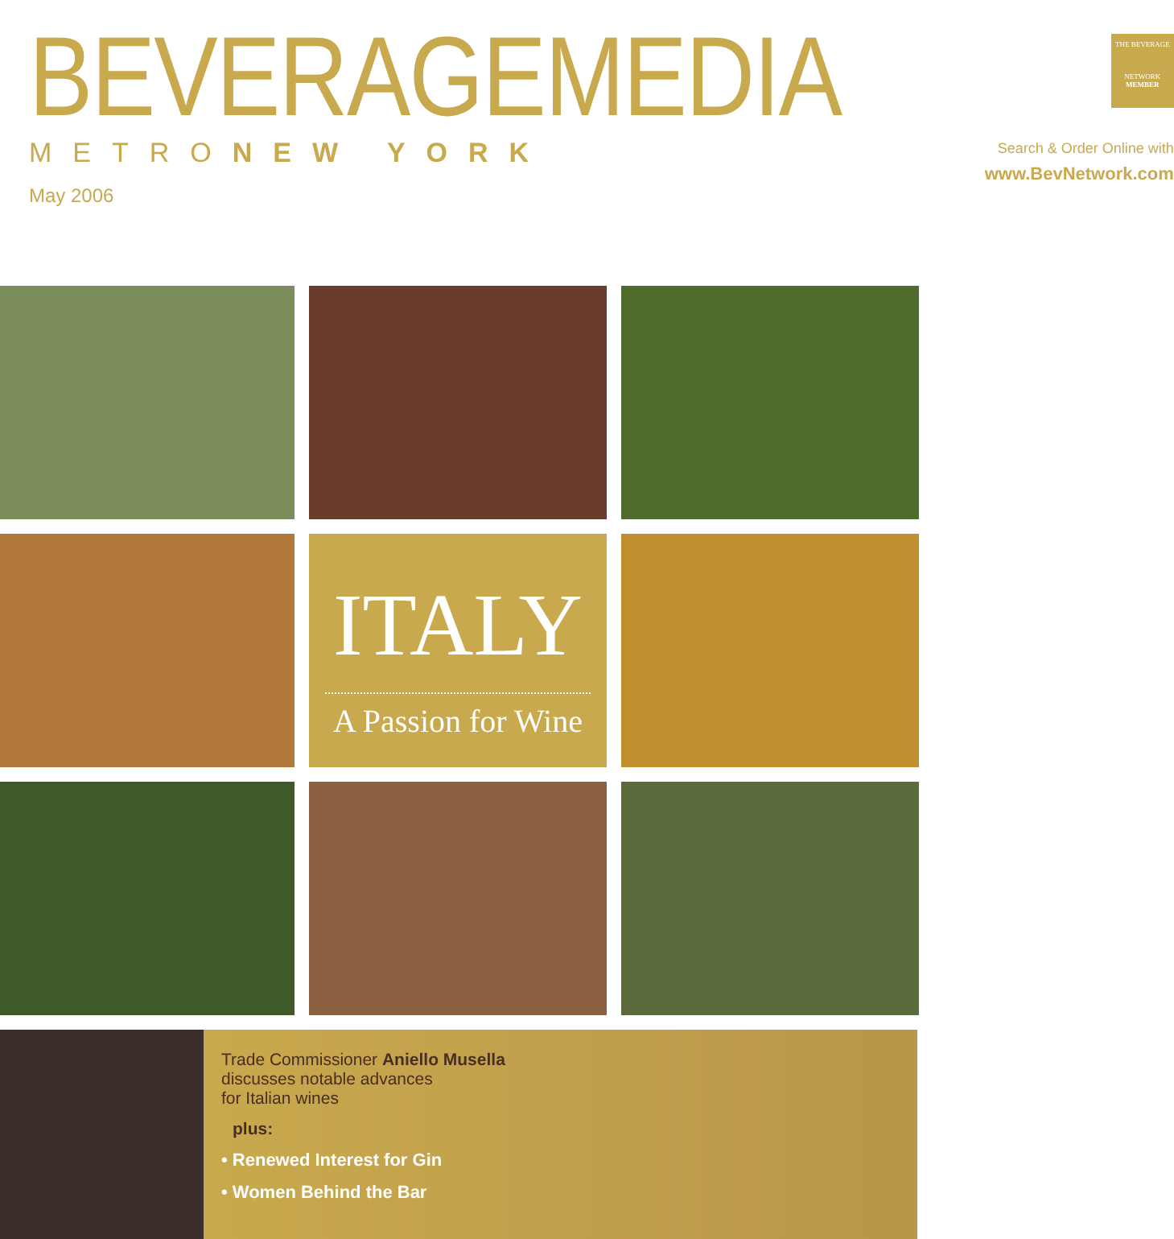BEVERAGEMEDIA
METRONEW YORK
May 2006
THE BEVERAGE
NETWORK
MEMBER
Search & Order Online with
www.BevNetwork.com
ITALY
A Passion for Wine
Trade Commissioner Aniello Musella
discusses notable advances
for Italian wines
plus:
• Renewed Interest for Gin
• Women Behind the Bar